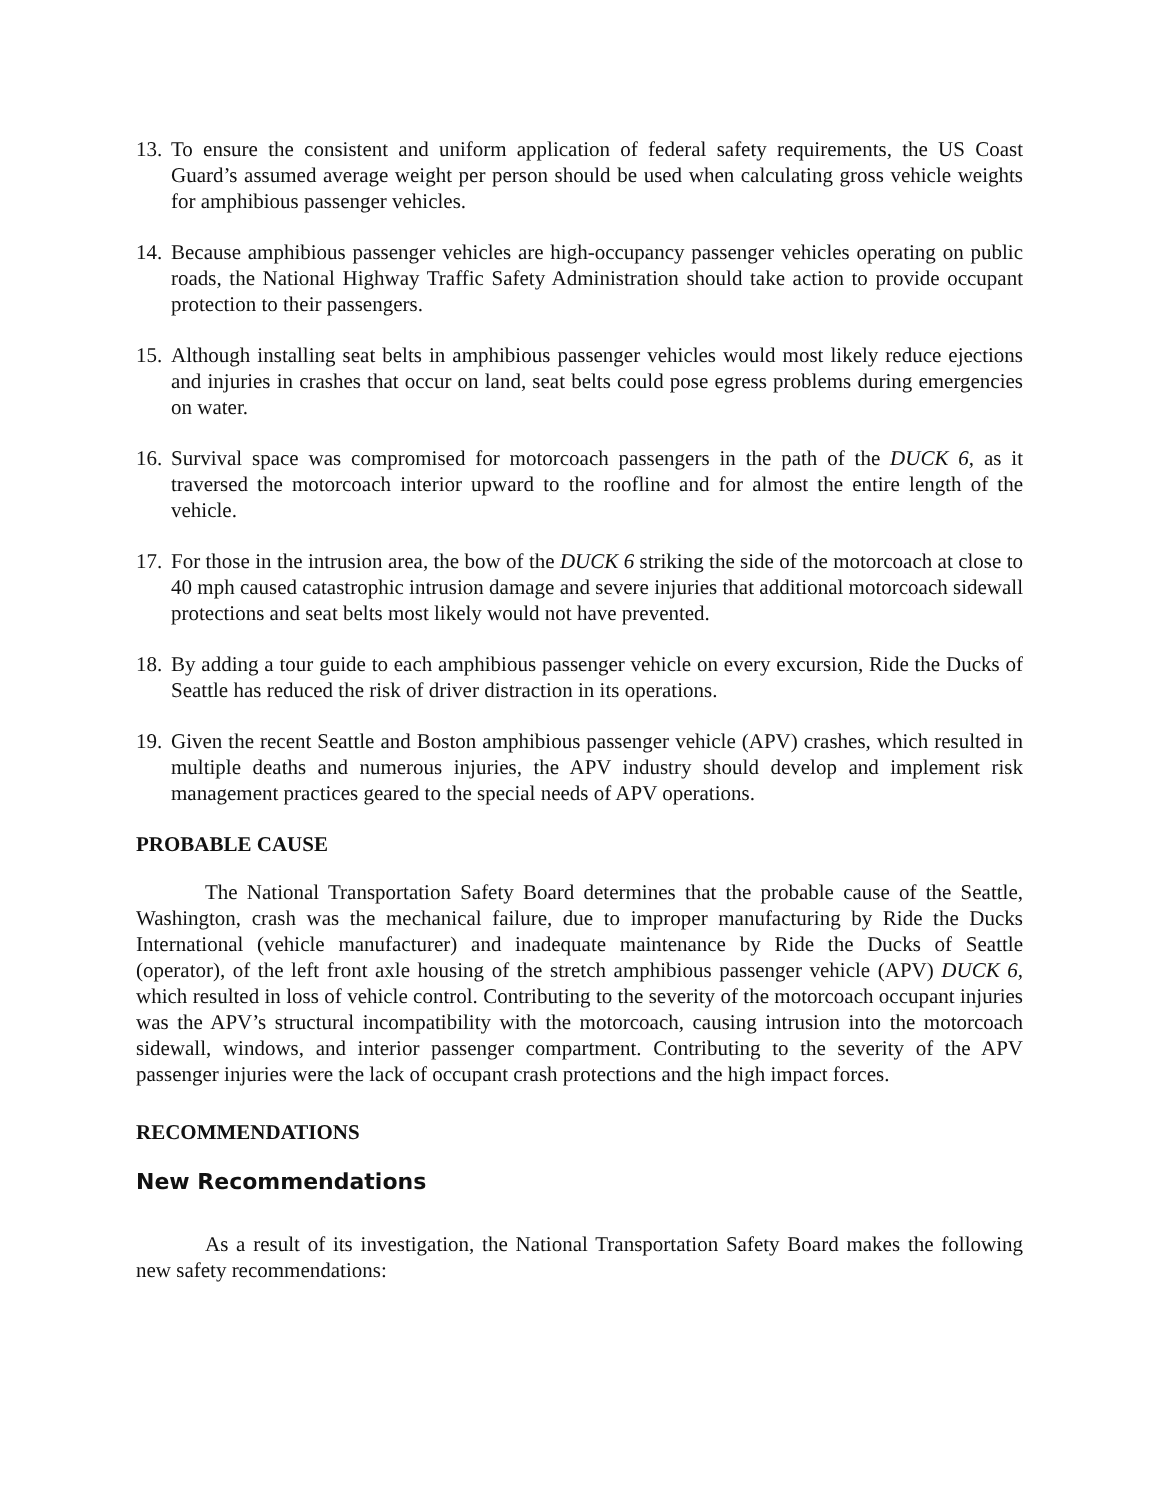13.
To ensure the consistent and uniform application of federal safety requirements, the US Coast Guard’s assumed average weight per person should be used when calculating gross vehicle weights for amphibious passenger vehicles.
14.
Because amphibious passenger vehicles are high-occupancy passenger vehicles operating on public roads, the National Highway Traffic Safety Administration should take action to provide occupant protection to their passengers.
15.
Although installing seat belts in amphibious passenger vehicles would most likely reduce ejections and injuries in crashes that occur on land, seat belts could pose egress problems during emergencies on water.
16.
Survival space was compromised for motorcoach passengers in the path of the DUCK 6, as it traversed the motorcoach interior upward to the roofline and for almost the entire length of the vehicle.
17.
For those in the intrusion area, the bow of the DUCK 6 striking the side of the motorcoach at close to 40 mph caused catastrophic intrusion damage and severe injuries that additional motorcoach sidewall protections and seat belts most likely would not have prevented.
18.
By adding a tour guide to each amphibious passenger vehicle on every excursion, Ride the Ducks of Seattle has reduced the risk of driver distraction in its operations.
19.
Given the recent Seattle and Boston amphibious passenger vehicle (APV) crashes, which resulted in multiple deaths and numerous injuries, the APV industry should develop and implement risk management practices geared to the special needs of APV operations.
PROBABLE CAUSE
The National Transportation Safety Board determines that the probable cause of the Seattle, Washington, crash was the mechanical failure, due to improper manufacturing by Ride the Ducks International (vehicle manufacturer) and inadequate maintenance by Ride the Ducks of Seattle (operator), of the left front axle housing of the stretch amphibious passenger vehicle (APV) DUCK 6, which resulted in loss of vehicle control. Contributing to the severity of the motorcoach occupant injuries was the APV’s structural incompatibility with the motorcoach, causing intrusion into the motorcoach sidewall, windows, and interior passenger compartment. Contributing to the severity of the APV passenger injuries were the lack of occupant crash protections and the high impact forces.
RECOMMENDATIONS
New Recommendations
As a result of its investigation, the National Transportation Safety Board makes the following new safety recommendations: